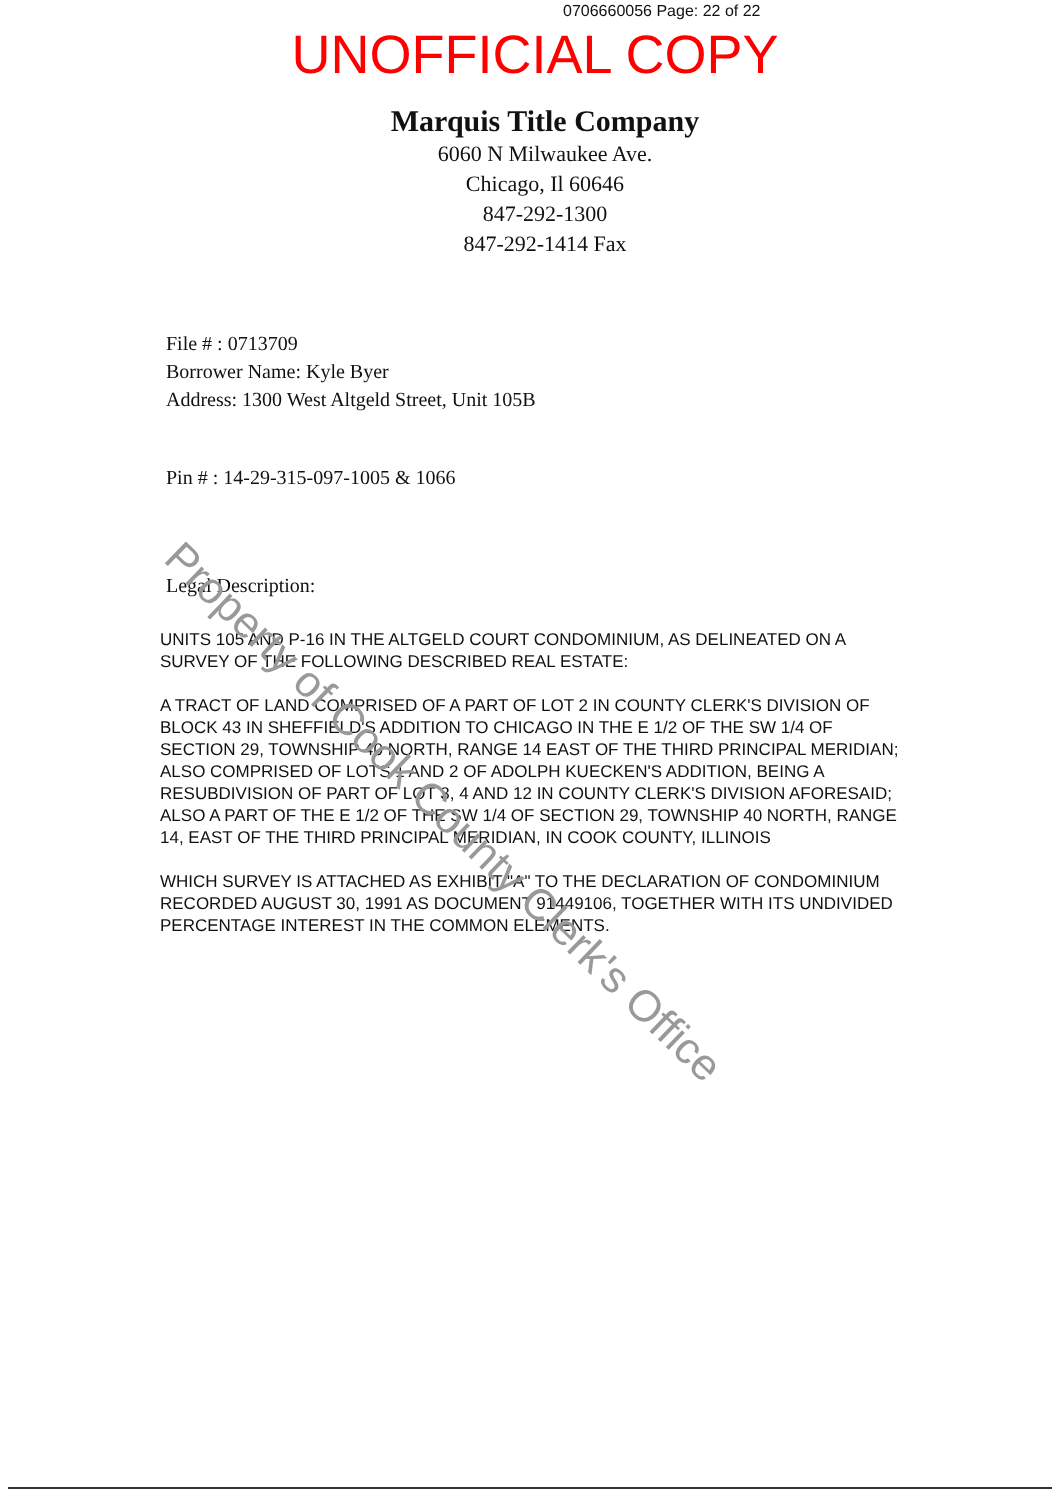0706660056 Page: 22 of 22
UNOFFICIAL COPY
Marquis Title Company
6060 N Milwaukee Ave.
Chicago, Il 60646
847-292-1300
847-292-1414 Fax
File # : 0713709
Borrower Name: Kyle Byer
Address: 1300 West Altgeld Street, Unit 105B
Pin # : 14-29-315-097-1005 & 1066
Legal Description:
UNITS 105 AND P-16 IN THE ALTGELD COURT CONDOMINIUM, AS DELINEATED ON A SURVEY OF THE FOLLOWING DESCRIBED REAL ESTATE:
A TRACT OF LAND COMPRISED OF A PART OF LOT 2 IN COUNTY CLERK'S DIVISION OF BLOCK 43 IN SHEFFIELD'S ADDITION TO CHICAGO IN THE E 1/2 OF THE SW 1/4 OF SECTION 29, TOWNSHIP 40 NORTH, RANGE 14 EAST OF THE THIRD PRINCIPAL MERIDIAN; ALSO COMPRISED OF LOTS 1 AND 2 OF ADOLPH KUECKEN'S ADDITION, BEING A RESUBDIVISION OF PART OF LOT 3, 4 AND 12 IN COUNTY CLERK'S DIVISION AFORESAID; ALSO A PART OF THE E 1/2 OF THE SW 1/4 OF SECTION 29, TOWNSHIP 40 NORTH, RANGE 14, EAST OF THE THIRD PRINCIPAL MERIDIAN, IN COOK COUNTY, ILLINOIS
WHICH SURVEY IS ATTACHED AS EXHIBIT "A" TO THE DECLARATION OF CONDOMINIUM RECORDED AUGUST 30, 1991 AS DOCUMENT 91449106, TOGETHER WITH ITS UNDIVIDED PERCENTAGE INTEREST IN THE COMMON ELEMENTS.
Property of Cook County Clerk's Office